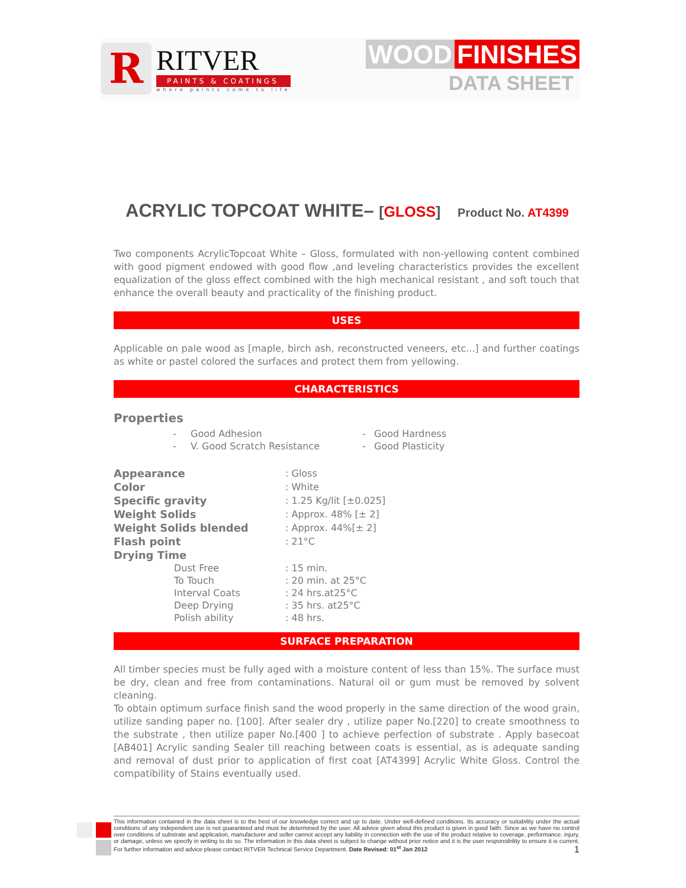R
RITVER
PAINTS & COATINGS
where paints come to life
WOOD FINISHES
DATA SHEET
ACRYLIC TOPCOAT WHITE– [GLOSS] Product No. AT4399
Two components AcrylicTopcoat White – Gloss, formulated with non-yellowing content combined with good pigment endowed with good flow ,and leveling characteristics provides the excellent equalization of the gloss effect combined with the high mechanical resistant , and soft touch that enhance the overall beauty and practicality of the finishing product.
USES
Applicable on pale wood as [maple, birch ash, reconstructed veneers, etc...] and further coatings as white or pastel colored the surfaces and protect them from yellowing.
CHARACTERISTICS
Properties
| - | Good Adhesion | - | Good Hardness |
| - | V. Good Scratch Resistance | - | Good Plasticity |
| Appearance | : Gloss |
| Color | : White |
| Specific gravity | : 1.25 Kg/lit [±0.025] |
| Weight Solids | : Approx. 48% [± 2] |
| Weight Solids blended | : Approx. 44%[± 2] |
| Flash point | : 21°C |
| Drying Time | |
| Dust Free | : 15 min. |
| To Touch | : 20 min. at 25°C |
| Interval Coats | : 24 hrs.at25°C |
| Deep Drying | : 35 hrs. at25°C |
| Polish ability | : 48 hrs. |
SURFACE PREPARATION
All timber species must be fully aged with a moisture content of less than 15%. The surface must be dry, clean and free from contaminations. Natural oil or gum must be removed by solvent cleaning.
To obtain optimum surface finish sand the wood properly in the same direction of the wood grain, utilize sanding paper no. [100]. After sealer dry , utilize paper No.[220] to create smoothness to the substrate , then utilize paper No.[400 ] to achieve perfection of substrate . Apply basecoat [AB401] Acrylic sanding Sealer till reaching between coats is essential, as is adequate sanding and removal of dust prior to application of first coat [AT4399] Acrylic White Gloss. Control the compatibility of Stains eventually used.
This information contained in the data sheet is to the best of our knowledge correct and up to date. Under well-defined conditions. Its accuracy or suitability under the actual conditions of any independent use is not guaranteed and must be determined by the user. All advice given about this product is given in good faith. Since as we have no control over conditions of substrate and application, manufacturer and seller cannot accept any liability in connection with the use of the product relative to coverage, performance, injury, or damage, unless we specify in writing to do so. The information in this data sheet is subject to change without prior notice and it is the user responsibility to ensure it is current. For further information and advice please contact RITVER Technical Service Department. Date Revised: 01<sup>st</sup> Jan 2012 1